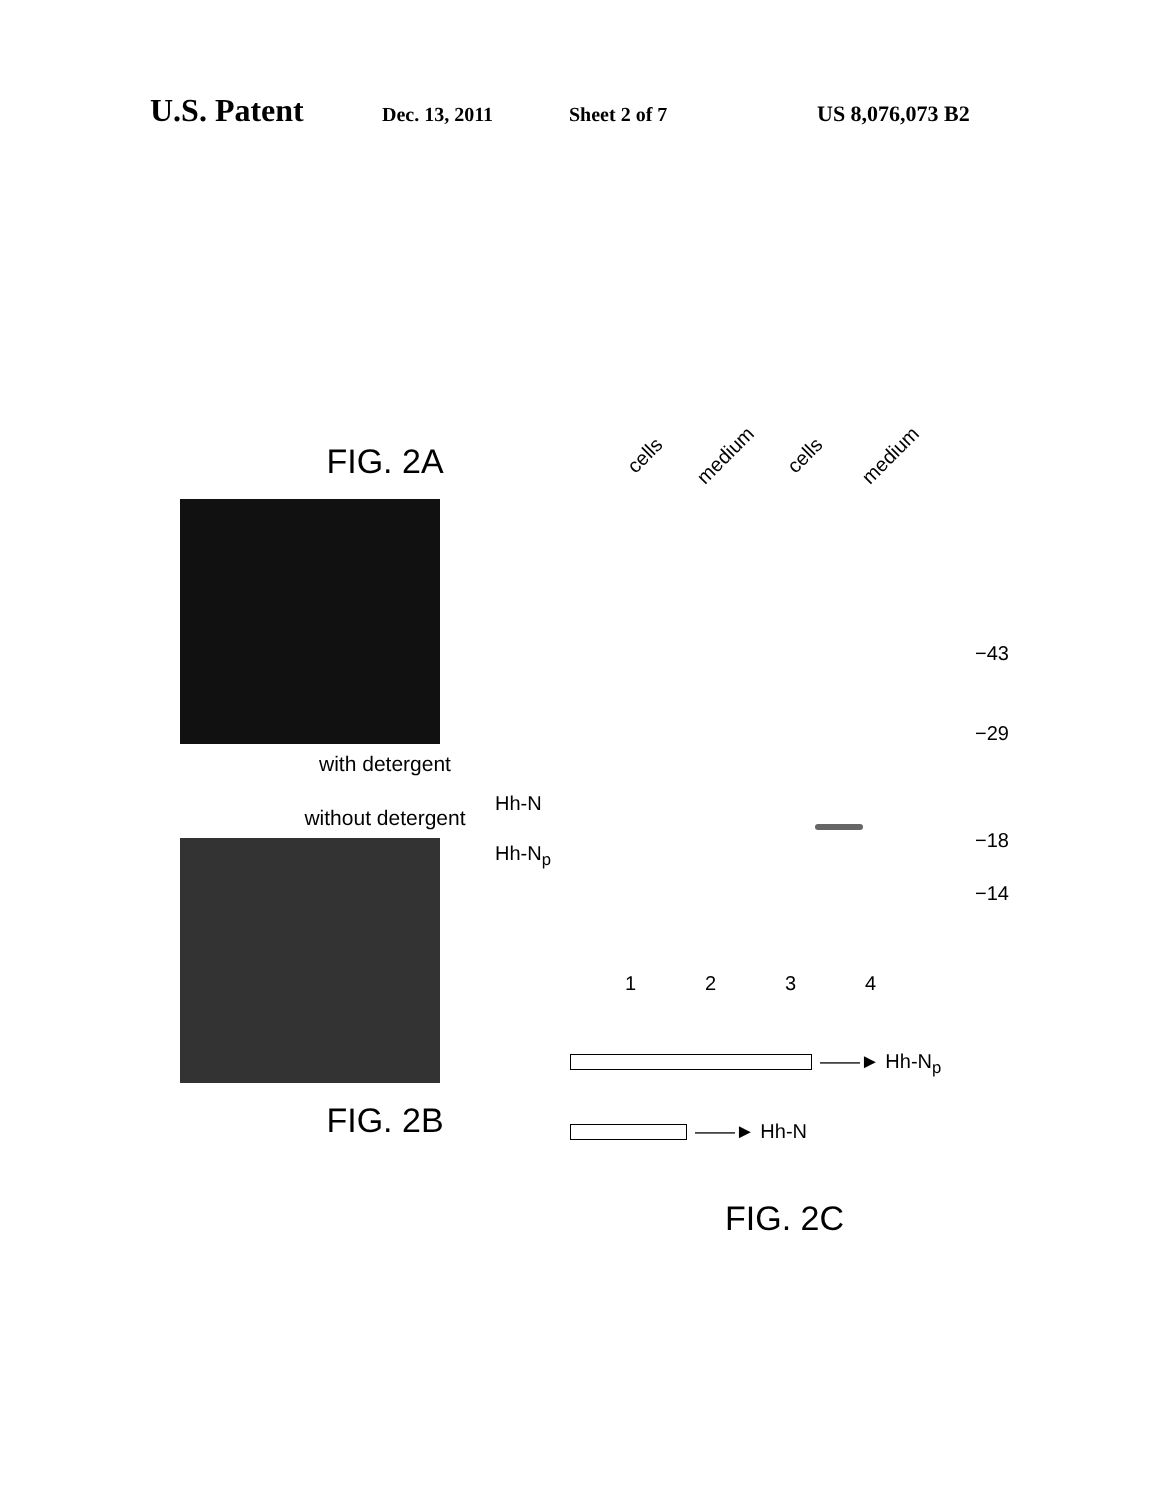U.S. Patent Dec. 13, 2011 Sheet 2 of 7 US 8,076,073 B2
FIG. 2A
with detergent
without detergent
FIG. 2B
cells medium cells medium
−43
−29
Hh-N
Hh-N<sub>p</sub>
−18
−14
1 2 3 4
——► Hh-N<sub>p</sub>
——► Hh-N
FIG. 2C